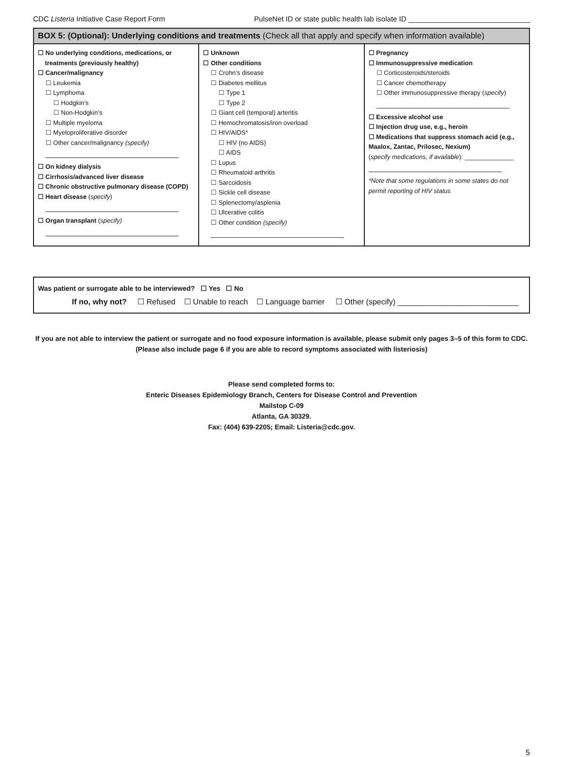CDC Listeria Initiative Case Report Form PulseNet ID or state public health lab isolate ID ______________________________
BOX 5: (Optional): Underlying conditions and treatments (Check all that apply and specify when information available)
☐ No underlying conditions, medications, or
treatments (previously healthy)
☐ Cancer/malignancy
☐ Leukemia
☐ Lymphoma
☐ Hodgkin’s
☐ Non-Hodgkin’s
☐ Multiple myeloma
☐ Myeloproliferative disorder
☐ Other cancer/malignancy (specify)
☐ On kidney dialysis
☐ Cirrhosis/advanced liver disease
☐ Chronic obstructive pulmonary disease (COPD)
☐ Heart disease (specify)
☐ Organ transplant (specify)
☐ Unknown
☐ Other conditions
☐ Crohn’s disease
☐ Diabetes mellitus
☐ Type 1
☐ Type 2
☐ Giant cell (temporal) arteritis
☐ Hemochromatosis/iron overload
☐ HIV/AIDS*
☐ HIV (no AIDS)
☐ AIDS
☐ Lupus
☐ Rheumatoid arthritis
☐ Sarcoidosis
☐ Sickle cell disease
☐ Splenectomy/asplenia
☐ Ulcerative colitis
☐ Other condition (specify)
☐ Pregnancy
☐ Immunosuppressive medication
☐ Corticosteroids/steroids
☐ Cancer chemotherapy
☐ Other immunosuppressive therapy (specify)
☐ Excessive alcohol use
☐ Injection drug use, e.g., heroin
☐ Medications that suppress stomach acid (e.g., Maalox, Zantac, Prilosec, Nexium)
(specify medications, if available): ______________
*Note that some regulations in some states do not permit reporting of HIV status
Was patient or surrogate able to be interviewed? ☐ Yes ☐ No
If no, why not? ☐ Refused ☐ Unable to reach ☐ Language barrier ☐ Other (specify) ____________________________
If you are not able to interview the patient or surrogate and no food exposure information is available, please submit only pages 3–5 of this form to CDC.
(Please also include page 6 if you are able to record symptoms associated with listeriosis)
Please send completed forms to:
Enteric Diseases Epidemiology Branch, Centers for Disease Control and Prevention
Mailstop C-09
Atlanta, GA 30329.
Fax: (404) 639-2205; Email: Listeria@cdc.gov.
5